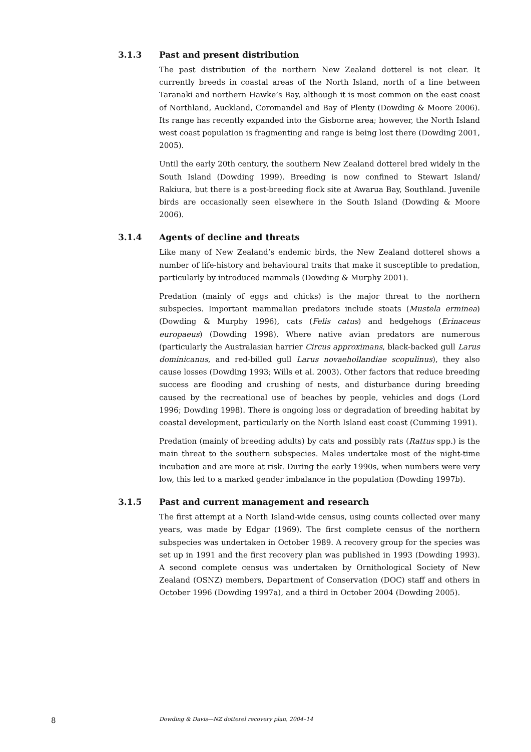3.1.3 Past and present distribution
The past distribution of the northern New Zealand dotterel is not clear. It currently breeds in coastal areas of the North Island, north of a line between Taranaki and northern Hawke’s Bay, although it is most common on the east coast of Northland, Auckland, Coromandel and Bay of Plenty (Dowding & Moore 2006). Its range has recently expanded into the Gisborne area; however, the North Island west coast population is fragmenting and range is being lost there (Dowding 2001, 2005).
Until the early 20th century, the southern New Zealand dotterel bred widely in the South Island (Dowding 1999). Breeding is now confined to Stewart Island/ Rakiura, but there is a post-breeding flock site at Awarua Bay, Southland. Juvenile birds are occasionally seen elsewhere in the South Island (Dowding & Moore 2006).
3.1.4 Agents of decline and threats
Like many of New Zealand’s endemic birds, the New Zealand dotterel shows a number of life-history and behavioural traits that make it susceptible to predation, particularly by introduced mammals (Dowding & Murphy 2001).
Predation (mainly of eggs and chicks) is the major threat to the northern subspecies. Important mammalian predators include stoats (Mustela erminea) (Dowding & Murphy 1996), cats (Felis catus) and hedgehogs (Erinaceus europaeus) (Dowding 1998). Where native avian predators are numerous (particularly the Australasian harrier Circus approximans, black-backed gull Larus dominicanus, and red-billed gull Larus novaehollandiae scopulinus), they also cause losses (Dowding 1993; Wills et al. 2003). Other factors that reduce breeding success are flooding and crushing of nests, and disturbance during breeding caused by the recreational use of beaches by people, vehicles and dogs (Lord 1996; Dowding 1998). There is ongoing loss or degradation of breeding habitat by coastal development, particularly on the North Island east coast (Cumming 1991).
Predation (mainly of breeding adults) by cats and possibly rats (Rattus spp.) is the main threat to the southern subspecies. Males undertake most of the night-time incubation and are more at risk. During the early 1990s, when numbers were very low, this led to a marked gender imbalance in the population (Dowding 1997b).
3.1.5 Past and current management and research
The first attempt at a North Island-wide census, using counts collected over many years, was made by Edgar (1969). The first complete census of the northern subspecies was undertaken in October 1989. A recovery group for the species was set up in 1991 and the first recovery plan was published in 1993 (Dowding 1993). A second complete census was undertaken by Ornithological Society of New Zealand (OSNZ) members, Department of Conservation (DOC) staff and others in October 1996 (Dowding 1997a), and a third in October 2004 (Dowding 2005).
8 Dowding & Davis—NZ dotterel recovery plan, 2004–14